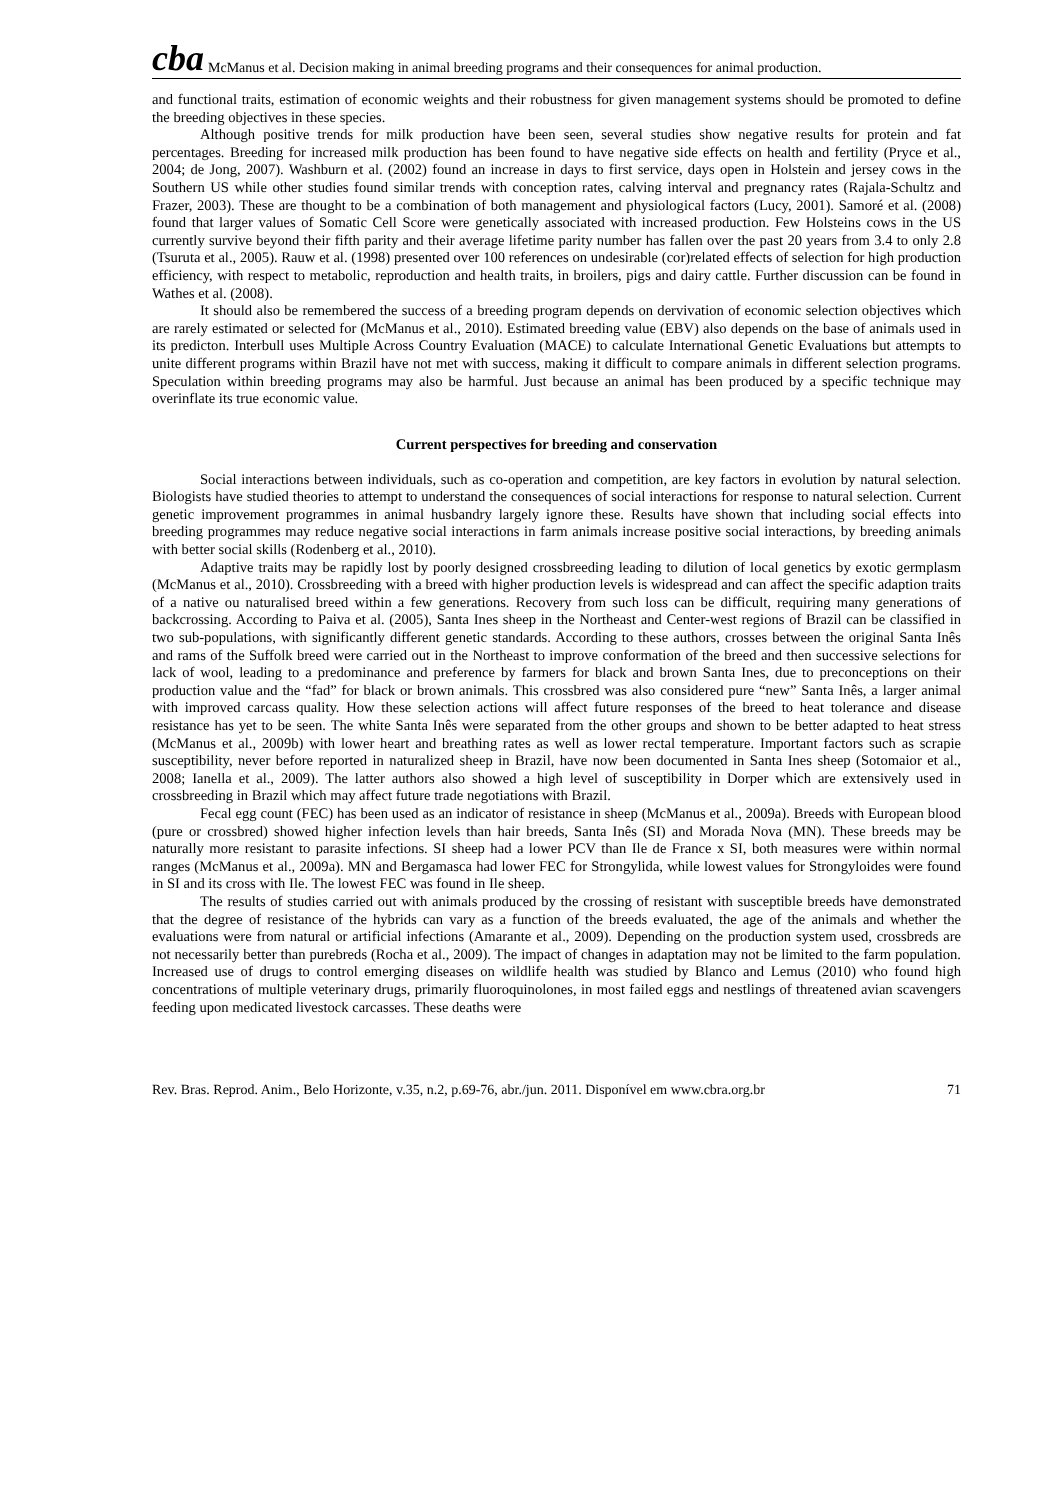cba McManus et al. Decision making in animal breeding programs and their consequences for animal production.
and functional traits, estimation of economic weights and their robustness for given management systems should be promoted to define the breeding objectives in these species.
Although positive trends for milk production have been seen, several studies show negative results for protein and fat percentages. Breeding for increased milk production has been found to have negative side effects on health and fertility (Pryce et al., 2004; de Jong, 2007). Washburn et al. (2002) found an increase in days to first service, days open in Holstein and jersey cows in the Southern US while other studies found similar trends with conception rates, calving interval and pregnancy rates (Rajala-Schultz and Frazer, 2003). These are thought to be a combination of both management and physiological factors (Lucy, 2001). Samoré et al. (2008) found that larger values of Somatic Cell Score were genetically associated with increased production. Few Holsteins cows in the US currently survive beyond their fifth parity and their average lifetime parity number has fallen over the past 20 years from 3.4 to only 2.8 (Tsuruta et al., 2005). Rauw et al. (1998) presented over 100 references on undesirable (cor)related effects of selection for high production efficiency, with respect to metabolic, reproduction and health traits, in broilers, pigs and dairy cattle. Further discussion can be found in Wathes et al. (2008).
It should also be remembered the success of a breeding program depends on dervivation of economic selection objectives which are rarely estimated or selected for (McManus et al., 2010). Estimated breeding value (EBV) also depends on the base of animals used in its predicton. Interbull uses Multiple Across Country Evaluation (MACE) to calculate International Genetic Evaluations but attempts to unite different programs within Brazil have not met with success, making it difficult to compare animals in different selection programs. Speculation within breeding programs may also be harmful. Just because an animal has been produced by a specific technique may overinflate its true economic value.
Current perspectives for breeding and conservation
Social interactions between individuals, such as co-operation and competition, are key factors in evolution by natural selection. Biologists have studied theories to attempt to understand the consequences of social interactions for response to natural selection. Current genetic improvement programmes in animal husbandry largely ignore these. Results have shown that including social effects into breeding programmes may reduce negative social interactions in farm animals increase positive social interactions, by breeding animals with better social skills (Rodenberg et al., 2010).
Adaptive traits may be rapidly lost by poorly designed crossbreeding leading to dilution of local genetics by exotic germplasm (McManus et al., 2010). Crossbreeding with a breed with higher production levels is widespread and can affect the specific adaption traits of a native ou naturalised breed within a few generations. Recovery from such loss can be difficult, requiring many generations of backcrossing. According to Paiva et al. (2005), Santa Ines sheep in the Northeast and Center-west regions of Brazil can be classified in two sub-populations, with significantly different genetic standards. According to these authors, crosses between the original Santa Inês and rams of the Suffolk breed were carried out in the Northeast to improve conformation of the breed and then successive selections for lack of wool, leading to a predominance and preference by farmers for black and brown Santa Ines, due to preconceptions on their production value and the “fad” for black or brown animals. This crossbred was also considered pure “new” Santa Inês, a larger animal with improved carcass quality. How these selection actions will affect future responses of the breed to heat tolerance and disease resistance has yet to be seen. The white Santa Inês were separated from the other groups and shown to be better adapted to heat stress (McManus et al., 2009b) with lower heart and breathing rates as well as lower rectal temperature. Important factors such as scrapie susceptibility, never before reported in naturalized sheep in Brazil, have now been documented in Santa Ines sheep (Sotomaior et al., 2008; Ianella et al., 2009). The latter authors also showed a high level of susceptibility in Dorper which are extensively used in crossbreeding in Brazil which may affect future trade negotiations with Brazil.
Fecal egg count (FEC) has been used as an indicator of resistance in sheep (McManus et al., 2009a). Breeds with European blood (pure or crossbred) showed higher infection levels than hair breeds, Santa Inês (SI) and Morada Nova (MN). These breeds may be naturally more resistant to parasite infections. SI sheep had a lower PCV than Ile de France x SI, both measures were within normal ranges (McManus et al., 2009a). MN and Bergamasca had lower FEC for Strongylida, while lowest values for Strongyloides were found in SI and its cross with Ile. The lowest FEC was found in Ile sheep.
The results of studies carried out with animals produced by the crossing of resistant with susceptible breeds have demonstrated that the degree of resistance of the hybrids can vary as a function of the breeds evaluated, the age of the animals and whether the evaluations were from natural or artificial infections (Amarante et al., 2009). Depending on the production system used, crossbreds are not necessarily better than purebreds (Rocha et al., 2009). The impact of changes in adaptation may not be limited to the farm population. Increased use of drugs to control emerging diseases on wildlife health was studied by Blanco and Lemus (2010) who found high concentrations of multiple veterinary drugs, primarily fluoroquinolones, in most failed eggs and nestlings of threatened avian scavengers feeding upon medicated livestock carcasses. These deaths were
Rev. Bras. Reprod. Anim., Belo Horizonte, v.35, n.2, p.69-76, abr./jun. 2011. Disponível em www.cbra.org.br 71